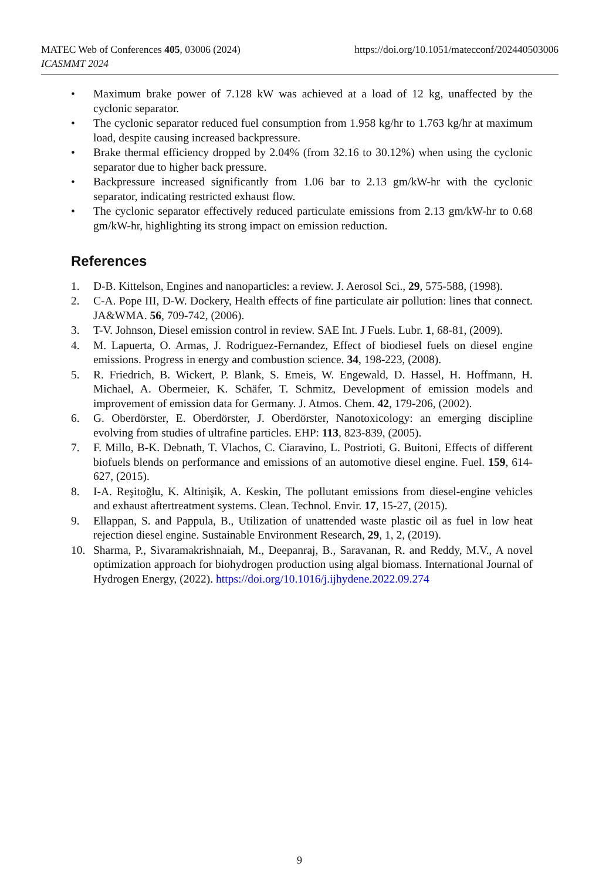https://doi.org/10.1051/matecconf/202440503006 MATEC Web of Conferences 405, 03006 (2024)
ICASMMT 2024
• Maximum brake power of 7.128 kW was achieved at a load of 12 kg, unaffected by the cyclonic separator.
• The cyclonic separator reduced fuel consumption from 1.958 kg/hr to 1.763 kg/hr at maximum load, despite causing increased backpressure.
• Brake thermal efficiency dropped by 2.04% (from 32.16 to 30.12%) when using the cyclonic separator due to higher back pressure.
• Backpressure increased significantly from 1.06 bar to 2.13 gm/kW-hr with the cyclonic separator, indicating restricted exhaust flow.
• The cyclonic separator effectively reduced particulate emissions from 2.13 gm/kW-hr to 0.68 gm/kW-hr, highlighting its strong impact on emission reduction.
References
1. D-B. Kittelson, Engines and nanoparticles: a review. J. Aerosol Sci., 29, 575-588, (1998).
2. C-A. Pope III, D-W. Dockery, Health effects of fine particulate air pollution: lines that connect. JA&WMA. 56, 709-742, (2006).
3. T-V. Johnson, Diesel emission control in review. SAE Int. J Fuels. Lubr. 1, 68-81, (2009).
4. M. Lapuerta, O. Armas, J. Rodriguez-Fernandez, Effect of biodiesel fuels on diesel engine emissions. Progress in energy and combustion science. 34, 198-223, (2008).
5. R. Friedrich, B. Wickert, P. Blank, S. Emeis, W. Engewald, D. Hassel, H. Hoffmann, H. Michael, A. Obermeier, K. Schäfer, T. Schmitz, Development of emission models and improvement of emission data for Germany. J. Atmos. Chem. 42, 179-206, (2002).
6. G. Oberdörster, E. Oberdörster, J. Oberdörster, Nanotoxicology: an emerging discipline evolving from studies of ultrafine particles. EHP: 113, 823-839, (2005).
7. F. Millo, B-K. Debnath, T. Vlachos, C. Ciaravino, L. Postrioti, G. Buitoni, Effects of different biofuels blends on performance and emissions of an automotive diesel engine. Fuel. 159, 614-627, (2015).
8. I-A. Reşitoğlu, K. Altinişik, A. Keskin, The pollutant emissions from diesel-engine vehicles and exhaust aftertreatment systems. Clean. Technol. Envir. 17, 15-27, (2015).
9. Ellappan, S. and Pappula, B., Utilization of unattended waste plastic oil as fuel in low heat rejection diesel engine. Sustainable Environment Research, 29, 1, 2, (2019).
10. Sharma, P., Sivaramakrishnaiah, M., Deepanraj, B., Saravanan, R. and Reddy, M.V., A novel optimization approach for biohydrogen production using algal biomass. International Journal of Hydrogen Energy, (2022). https://doi.org/10.1016/j.ijhydene.2022.09.274
9